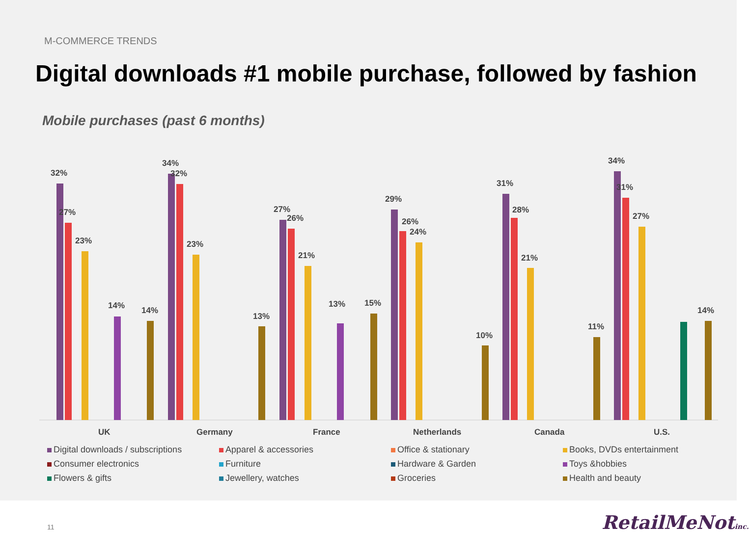M-COMMERCE TRENDS
Digital downloads #1 mobile purchase, followed by fashion
Mobile purchases (past 6 months)
32%
27%
23%
14%
14%
UK
34%
32%
23%
13%
Germany
27%
26%
21%
13%
15%
France
29%
26%
24%
10%
Netherlands
31%
28%
21%
11%
Canada
34%
31%
27%
14%
U.S.
Digital downloads / subscriptions Apparel & accessories Office & stationary Books, DVDs entertainment Consumer electronics Furniture Hardware & Garden Toys &hobbies Flowers & gifts Jewellery, watches Groceries Health and beauty
11 RetailMeNotinc.